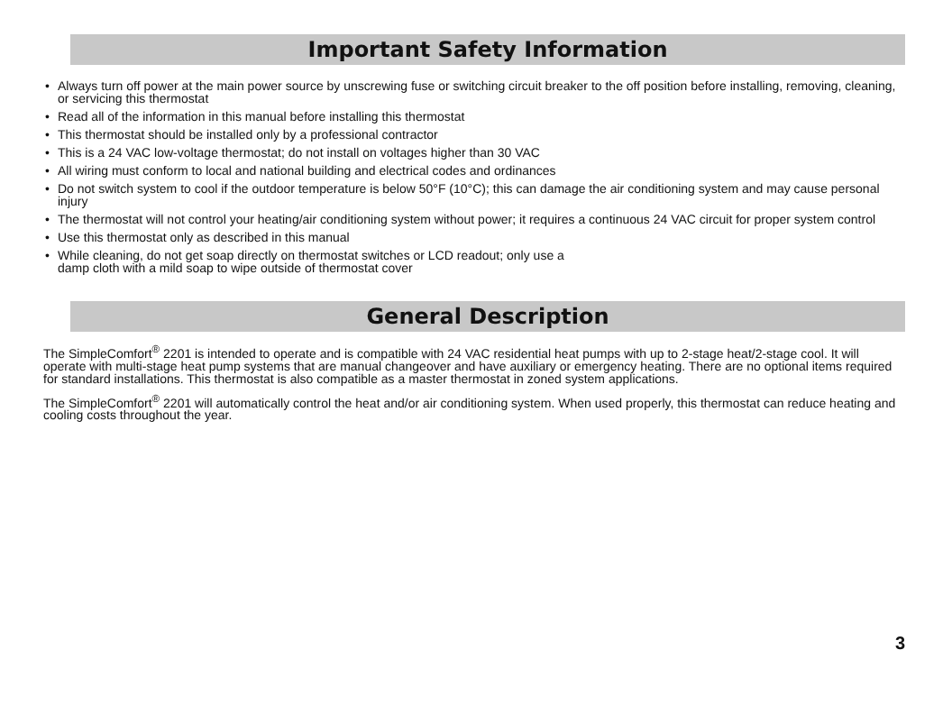Important Safety Information
• Always turn off power at the main power source by unscrewing fuse or switching circuit breaker to the off position before installing, removing, cleaning, or servicing this thermostat
• Read all of the information in this manual before installing this thermostat
• This thermostat should be installed only by a professional contractor
• This is a 24 VAC low-voltage thermostat; do not install on voltages higher than 30 VAC
• All wiring must conform to local and national building and electrical codes and ordinances
• Do not switch system to cool if the outdoor temperature is below 50°F (10°C); this can damage the air conditioning system and may cause personal injury
• The thermostat will not control your heating/air conditioning system without power; it requires a continuous 24 VAC circuit for proper system control
• Use this thermostat only as described in this manual
• While cleaning, do not get soap directly on thermostat switches or LCD readout; only use a
damp cloth with a mild soap to wipe outside of thermostat cover
General Description
The SimpleComfort<sup>®</sup> 2201 is intended to operate and is compatible with 24 VAC residential heat pumps with up to 2-stage heat/2-stage cool. It will operate with multi-stage heat pump systems that are manual changeover and have auxiliary or emergency heating. There are no optional items required for standard installations. This thermostat is also compatible as a master thermostat in zoned system applications.
The SimpleComfort<sup>®</sup> 2201 will automatically control the heat and/or air conditioning system. When used properly, this thermostat can reduce heating and cooling costs throughout the year.
3